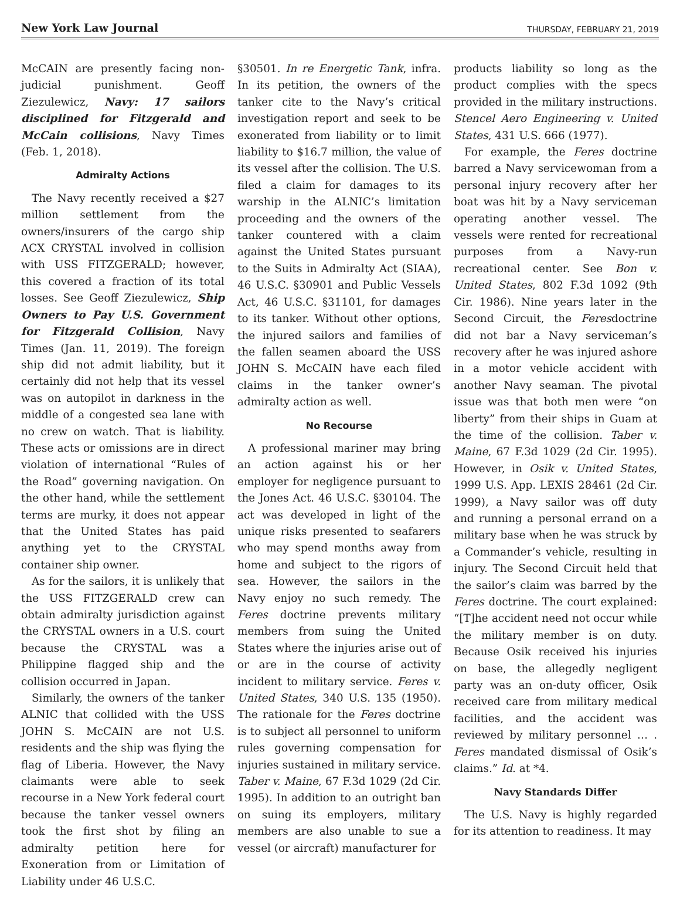New York Law Journal THURSDAY, FEBRUARY 21, 2019
McCAIN are presently facing non-judicial punishment. Geoff Ziezulewicz, Navy: 17 sailors disciplined for Fitzgerald and McCain collisions, Navy Times (Feb. 1, 2018).
Admiralty Actions
The Navy recently received a $27 million settlement from the owners/insurers of the cargo ship ACX CRYSTAL involved in collision with USS FITZGERALD; however, this covered a fraction of its total losses. See Geoff Ziezulewicz, Ship Owners to Pay U.S. Government for Fitzgerald Collision, Navy Times (Jan. 11, 2019). The foreign ship did not admit liability, but it certainly did not help that its vessel was on autopilot in darkness in the middle of a congested sea lane with no crew on watch. That is liability. These acts or omissions are in direct violation of international “Rules of the Road” governing navigation. On the other hand, while the settlement terms are murky, it does not appear that the United States has paid anything yet to the CRYSTAL container ship owner.
As for the sailors, it is unlikely that the USS FITZGERALD crew can obtain admiralty jurisdiction against the CRYSTAL owners in a U.S. court because the CRYSTAL was a Philippine flagged ship and the collision occurred in Japan.
Similarly, the owners of the tanker ALNIC that collided with the USS JOHN S. McCAIN are not U.S. residents and the ship was flying the flag of Liberia. However, the Navy claimants were able to seek recourse in a New York federal court because the tanker vessel owners took the first shot by filing an admiralty petition here for Exoneration from or Limitation of Liability under 46 U.S.C.
§30501. In re Energetic Tank, infra. In its petition, the owners of the tanker cite to the Navy’s critical investigation report and seek to be exonerated from liability or to limit liability to $16.7 million, the value of its vessel after the collision. The U.S. filed a claim for damages to its warship in the ALNIC’s limitation proceeding and the owners of the tanker countered with a claim against the United States pursuant to the Suits in Admiralty Act (SIAA), 46 U.S.C. §30901 and Public Vessels Act, 46 U.S.C. §31101, for damages to its tanker. Without other options, the injured sailors and families of the fallen seamen aboard the USS JOHN S. McCAIN have each filed claims in the tanker owner’s admiralty action as well.
No Recourse
A professional mariner may bring an action against his or her employer for negligence pursuant to the Jones Act. 46 U.S.C. §30104. The act was developed in light of the unique risks presented to seafarers who may spend months away from home and subject to the rigors of sea. However, the sailors in the Navy enjoy no such remedy. The Feres doctrine prevents military members from suing the United States where the injuries arise out of or are in the course of activity incident to military service. Feres v. United States, 340 U.S. 135 (1950). The rationale for the Feres doctrine is to subject all personnel to uniform rules governing compensation for injuries sustained in military service. Taber v. Maine, 67 F.3d 1029 (2d Cir. 1995). In addition to an outright ban on suing its employers, military members are also unable to sue a vessel (or aircraft) manufacturer for
products liability so long as the product complies with the specs provided in the military instructions. Stencel Aero Engineering v. United States, 431 U.S. 666 (1977).
For example, the Feres doctrine barred a Navy servicewoman from a personal injury recovery after her boat was hit by a Navy serviceman operating another vessel. The vessels were rented for recreational purposes from a Navy-run recreational center. See Bon v. United States, 802 F.3d 1092 (9th Cir. 1986). Nine years later in the Second Circuit, the Feresdoctrine did not bar a Navy serviceman’s recovery after he was injured ashore in a motor vehicle accident with another Navy seaman. The pivotal issue was that both men were “on liberty” from their ships in Guam at the time of the collision. Taber v. Maine, 67 F.3d 1029 (2d Cir. 1995). However, in Osik v. United States, 1999 U.S. App. LEXIS 28461 (2d Cir. 1999), a Navy sailor was off duty and running a personal errand on a military base when he was struck by a Commander’s vehicle, resulting in injury. The Second Circuit held that the sailor’s claim was barred by the Feres doctrine. The court explained: “[T]he accident need not occur while the military member is on duty. Because Osik received his injuries on base, the allegedly negligent party was an on-duty officer, Osik received care from military medical facilities, and the accident was reviewed by military personnel … . Feres mandated dismissal of Osik’s claims.” Id. at *4.
Navy Standards Differ
The U.S. Navy is highly regarded for its attention to readiness. It may